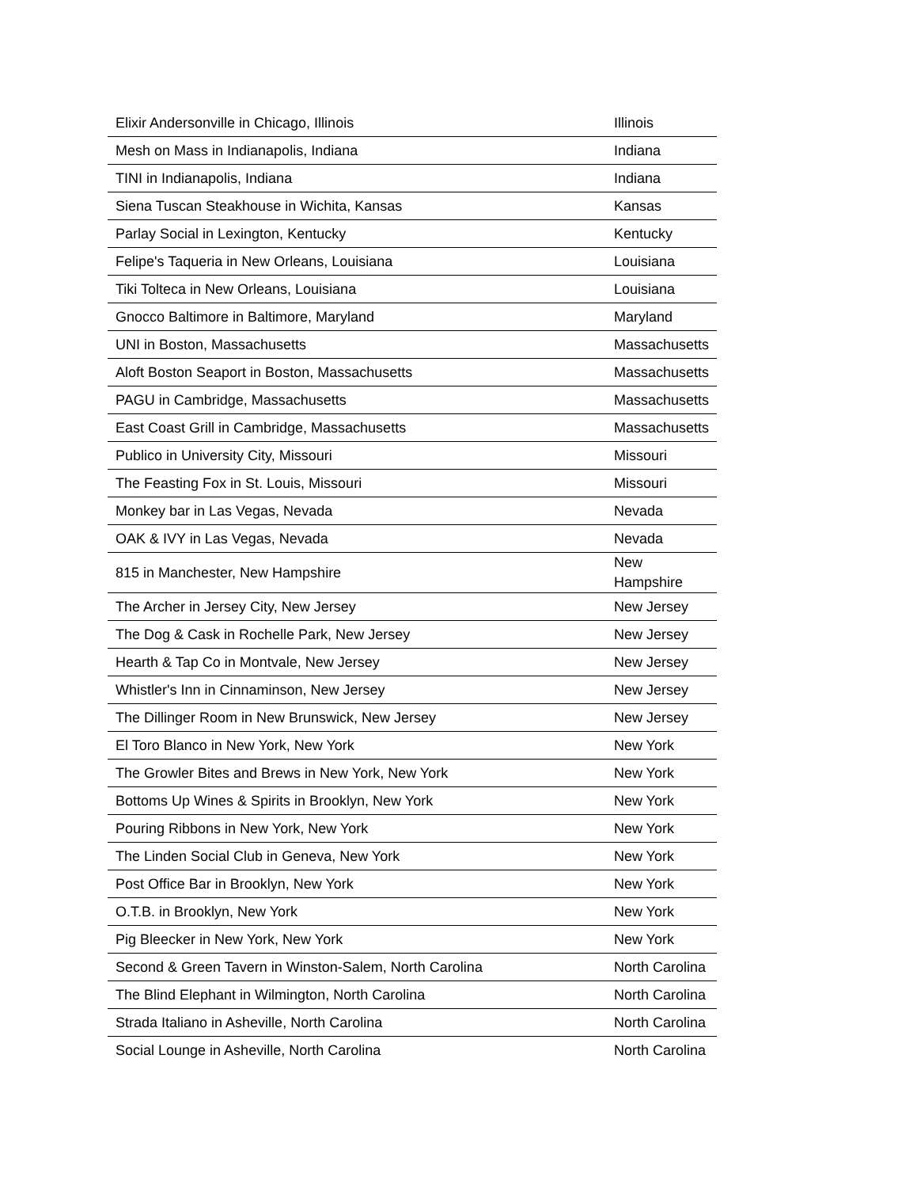| Elixir Andersonville in Chicago, Illinois | Illinois |
| Mesh on Mass in Indianapolis, Indiana | Indiana |
| TINI in Indianapolis, Indiana | Indiana |
| Siena Tuscan Steakhouse in Wichita, Kansas | Kansas |
| Parlay Social in Lexington, Kentucky | Kentucky |
| Felipe's Taqueria in New Orleans, Louisiana | Louisiana |
| Tiki Tolteca in New Orleans, Louisiana | Louisiana |
| Gnocco Baltimore in Baltimore, Maryland | Maryland |
| UNI in Boston, Massachusetts | Massachusetts |
| Aloft Boston Seaport in Boston, Massachusetts | Massachusetts |
| PAGU in Cambridge, Massachusetts | Massachusetts |
| East Coast Grill in Cambridge, Massachusetts | Massachusetts |
| Publico in University City, Missouri | Missouri |
| The Feasting Fox in St. Louis, Missouri | Missouri |
| Monkey bar in Las Vegas, Nevada | Nevada |
| OAK & IVY in Las Vegas, Nevada | Nevada |
| 815 in Manchester, New Hampshire | New Hampshire |
| The Archer in Jersey City, New Jersey | New Jersey |
| The Dog & Cask in Rochelle Park, New Jersey | New Jersey |
| Hearth & Tap Co in Montvale, New Jersey | New Jersey |
| Whistler's Inn in Cinnaminson, New Jersey | New Jersey |
| The Dillinger Room in New Brunswick, New Jersey | New Jersey |
| El Toro Blanco in New York, New York | New York |
| The Growler Bites and Brews in New York, New York | New York |
| Bottoms Up Wines & Spirits in Brooklyn, New York | New York |
| Pouring Ribbons in New York, New York | New York |
| The Linden Social Club in Geneva, New York | New York |
| Post Office Bar in Brooklyn, New York | New York |
| O.T.B. in Brooklyn, New York | New York |
| Pig Bleecker in New York, New York | New York |
| Second & Green Tavern in Winston-Salem, North Carolina | North Carolina |
| The Blind Elephant in Wilmington, North Carolina | North Carolina |
| Strada Italiano in Asheville, North Carolina | North Carolina |
| Social Lounge in Asheville, North Carolina | North Carolina |